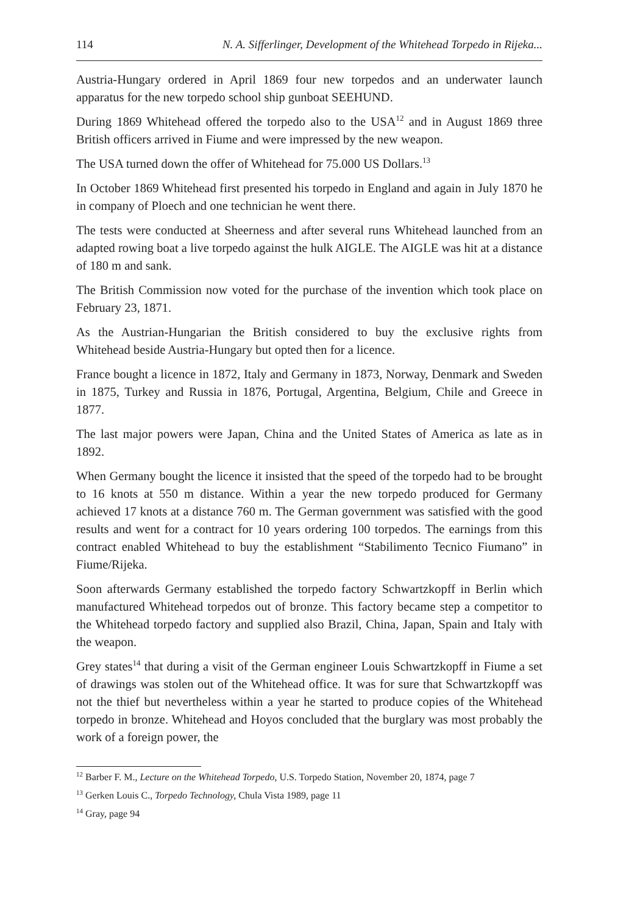114 N. A. Sifferlinger, Development of the Whitehead Torpedo in Rijeka...
Austria-Hungary ordered in April 1869 four new torpedos and an underwater launch apparatus for the new torpedo school ship gunboat SEEHUND.
During 1869 Whitehead offered the torpedo also to the USA<sup>12</sup> and in August 1869 three British officers arrived in Fiume and were impressed by the new weapon.
The USA turned down the offer of Whitehead for 75.000 US Dollars.<sup>13</sup>
In October 1869 Whitehead first presented his torpedo in England and again in July 1870 he in company of Ploech and one technician he went there.
The tests were conducted at Sheerness and after several runs Whitehead launched from an adapted rowing boat a live torpedo against the hulk AIGLE. The AIGLE was hit at a distance of 180 m and sank.
The British Commission now voted for the purchase of the invention which took place on February 23, 1871.
As the Austrian-Hungarian the British considered to buy the exclusive rights from Whitehead beside Austria-Hungary but opted then for a licence.
France bought a licence in 1872, Italy and Germany in 1873, Norway, Denmark and Sweden in 1875, Turkey and Russia in 1876, Portugal, Argentina, Belgium, Chile and Greece in 1877.
The last major powers were Japan, China and the United States of America as late as in 1892.
When Germany bought the licence it insisted that the speed of the torpedo had to be brought to 16 knots at 550 m distance. Within a year the new torpedo produced for Germany achieved 17 knots at a distance 760 m. The German government was satisfied with the good results and went for a contract for 10 years ordering 100 torpedos. The earnings from this contract enabled Whitehead to buy the establishment “Stabilimento Tecnico Fiumano” in Fiume/Rijeka.
Soon afterwards Germany established the torpedo factory Schwartzkopff in Berlin which manufactured Whitehead torpedos out of bronze. This factory became step a competitor to the Whitehead torpedo factory and supplied also Brazil, China, Japan, Spain and Italy with the weapon.
Grey states<sup>14</sup> that during a visit of the German engineer Louis Schwartzkopff in Fiume a set of drawings was stolen out of the Whitehead office. It was for sure that Schwartzkopff was not the thief but nevertheless within a year he started to produce copies of the Whitehead torpedo in bronze. Whitehead and Hoyos concluded that the burglary was most probably the work of a foreign power, the
<sup>12</sup> Barber F. M., Lecture on the Whitehead Torpedo, U.S. Torpedo Station, November 20, 1874, page 7
<sup>13</sup> Gerken Louis C., Torpedo Technology, Chula Vista 1989, page 11
<sup>14</sup> Gray, page 94